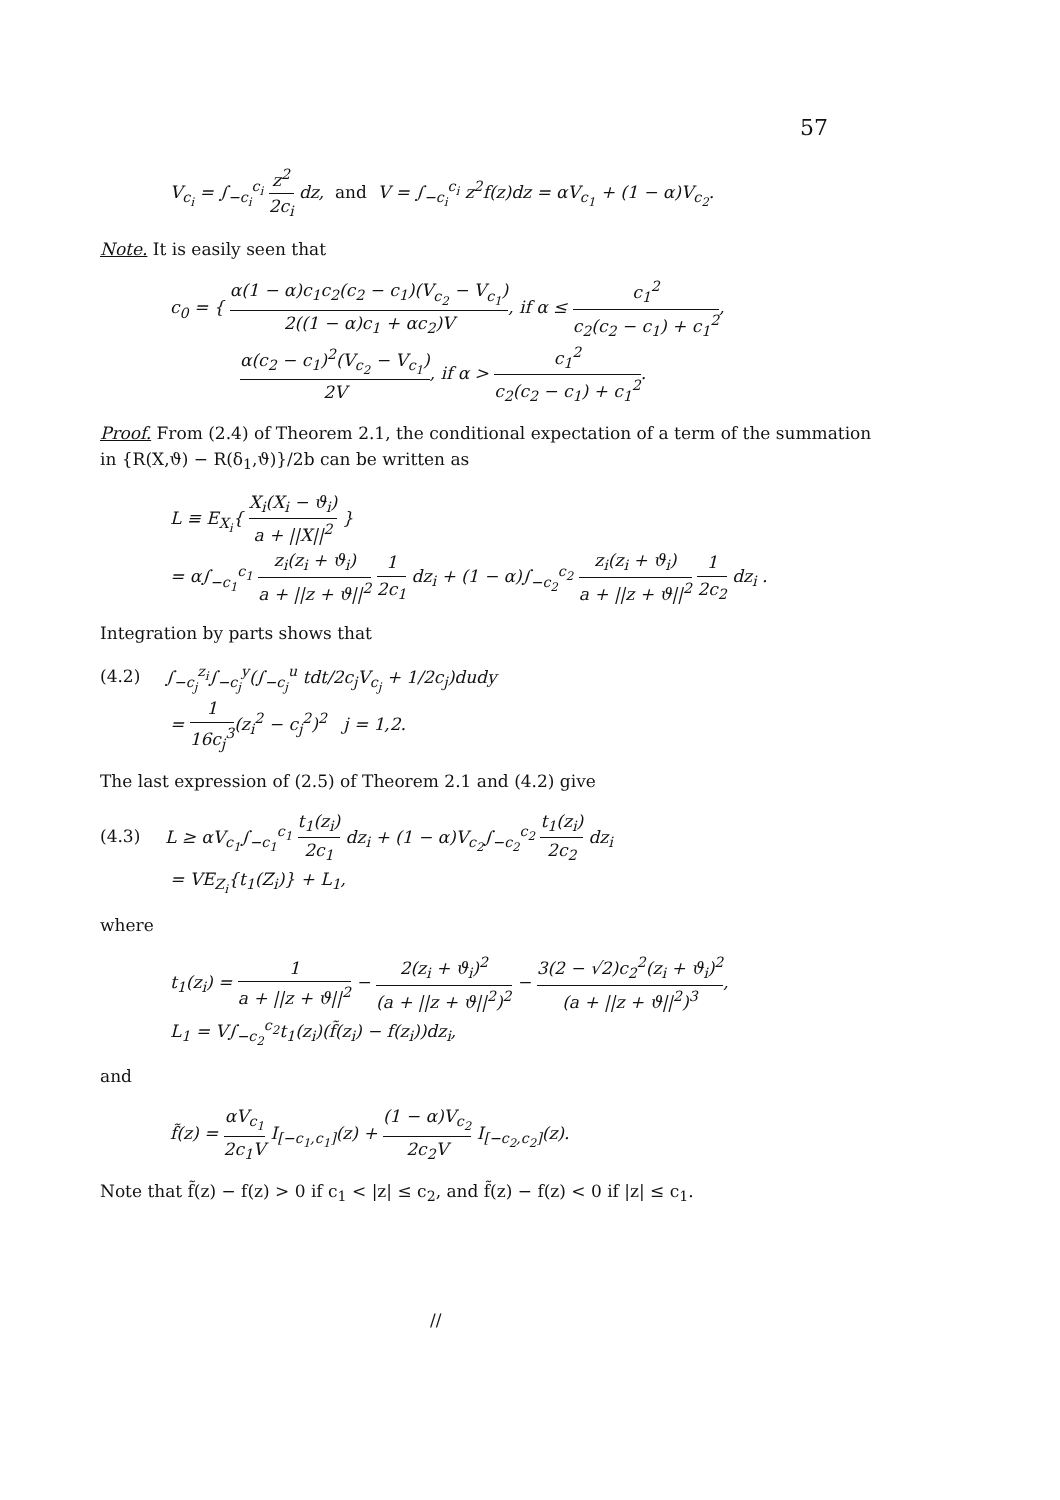57
V<sub>c<sub>i</sub></sub> = ∫<sub>−c<sub>i</sub></sub><sup>c<sub>i</sub></sup> z<sup>2</sup> 2c<sub>i</sub> dz, and V = ∫<sub>−c<sub>i</sub></sub><sup>c<sub>i</sub></sup> z<sup>2</sup>f(z)dz = αV<sub>c<sub>1</sub></sub> + (1 − α)V<sub>c<sub>2</sub></sub>.
Note. It is easily seen that
c<sub>0</sub> = { α(1 − α)c<sub>1</sub>c<sub>2</sub>(c<sub>2</sub> − c<sub>1</sub>)(V<sub>c<sub>2</sub></sub> − V<sub>c<sub>1</sub></sub>) 2((1 − α)c<sub>1</sub> + αc<sub>2</sub>)V, if α ≤ c<sub>1</sub><sup>2</sup> c<sub>2</sub>(c<sub>2</sub> − c<sub>1</sub>) + c<sub>1</sub><sup>2</sup>,
α(c<sub>2</sub> − c<sub>1</sub>)<sup>2</sup>(V<sub>c<sub>2</sub></sub> − V<sub>c<sub>1</sub></sub>) 2V, if α > c<sub>1</sub><sup>2</sup> c<sub>2</sub>(c<sub>2</sub> − c<sub>1</sub>) + c<sub>1</sub><sup>2</sup>.
Proof. From (2.4) of Theorem 2.1, the conditional expectation of a term of the summation in {R(X,ϑ) − R(δ<sub>1</sub>,ϑ)}/2b can be written as
L ≡ E<sub>X<sub>i</sub></sub>{ X<sub>i</sub>(X<sub>i</sub> − ϑ<sub>i</sub>) a + ||X||<sup>2</sup> }
= α∫<sub>−c<sub>1</sub></sub><sup>c<sub>1</sub></sup> z<sub>i</sub>(z<sub>i</sub> + ϑ<sub>i</sub>) a + ||z + ϑ||<sup>2</sup> 1 2c<sub>1</sub> dz<sub>i</sub> + (1 − α)∫<sub>−c<sub>2</sub></sub><sup>c<sub>2</sub></sup> z<sub>i</sub>(z<sub>i</sub> + ϑ<sub>i</sub>) a + ||z + ϑ||<sup>2</sup> 1 2c<sub>2</sub> dz<sub>i</sub> .
Integration by parts shows that
(4.2) ∫<sub>−c<sub>j</sub></sub><sup>z<sub>i</sub></sup>∫<sub>−c<sub>j</sub></sub><sup>y</sup>(∫<sub>−c<sub>j</sub></sub><sup>u</sup> tdt/2c<sub>j</sub>V<sub>c<sub>j</sub></sub> + 1/2c<sub>j</sub>)dudy
= 1 16c<sub>j</sub><sup>3</sup>(z<sub>i</sub><sup>2</sup> − c<sub>j</sub><sup>2</sup>)<sup>2</sup> j = 1,2.
The last expression of (2.5) of Theorem 2.1 and (4.2) give
(4.3) L ≥ αV<sub>c<sub>1</sub></sub>∫<sub>−c<sub>1</sub></sub><sup>c<sub>1</sub></sup> t<sub>1</sub>(z<sub>i</sub>) 2c<sub>1</sub> dz<sub>i</sub> + (1 − α)V<sub>c<sub>2</sub></sub>∫<sub>−c<sub>2</sub></sub><sup>c<sub>2</sub></sup> t<sub>1</sub>(z<sub>i</sub>) 2c<sub>2</sub> dz<sub>i</sub>
= VE<sub>Z<sub>i</sub></sub>{t<sub>1</sub>(Z<sub>i</sub>)} + L<sub>1</sub>,
where
t<sub>1</sub>(z<sub>i</sub>) = 1 a + ||z + ϑ||<sup>2</sup> − 2(z<sub>i</sub> + ϑ<sub>i</sub>)<sup>2</sup> (a + ||z + ϑ||<sup>2</sup>)<sup>2</sup> − 3(2 − √2)c<sub>2</sub><sup>2</sup>(z<sub>i</sub> + ϑ<sub>i</sub>)<sup>2</sup> (a + ||z + ϑ||<sup>2</sup>)<sup>3</sup>,
L<sub>1</sub> = V∫<sub>−c<sub>2</sub></sub><sup>c<sub>2</sub></sup>t<sub>1</sub>(z<sub>i</sub>)(f̃(z<sub>i</sub>) − f(z<sub>i</sub>))dz<sub>i</sub>,
and
f̃(z) = αV<sub>c<sub>1</sub></sub> 2c<sub>1</sub>V I<sub>[−c<sub>1</sub>,c<sub>1</sub>]</sub>(z) + (1 − α)V<sub>c<sub>2</sub></sub> 2c<sub>2</sub>V I<sub>[−c<sub>2</sub>,c<sub>2</sub>]</sub>(z).
Note that f̃(z) − f(z) > 0 if c<sub>1</sub> < |z| ≤ c<sub>2</sub>, and f̃(z) − f(z) < 0 if |z| ≤ c<sub>1</sub>.
//